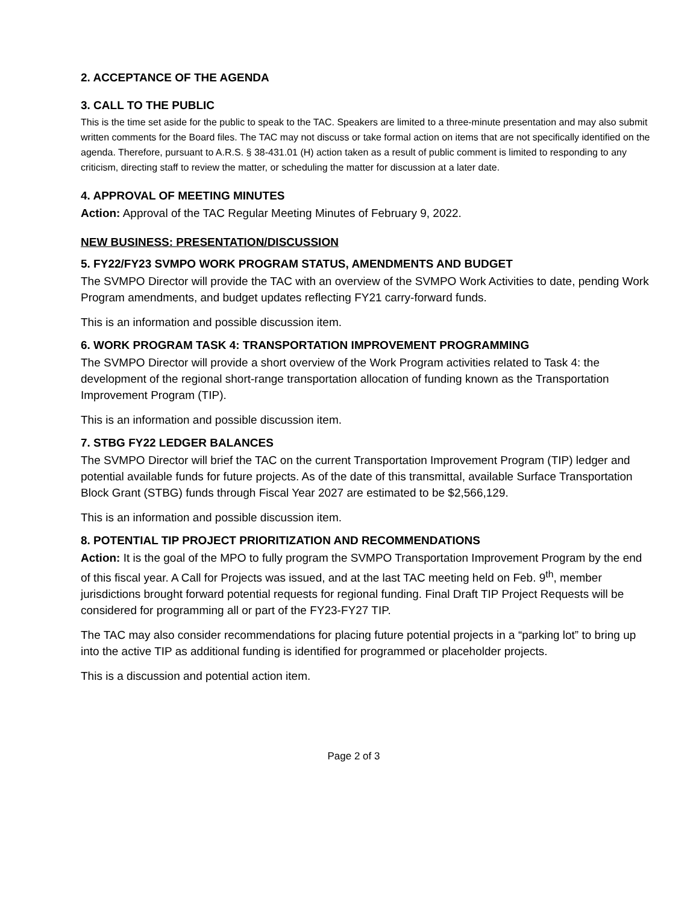2. ACCEPTANCE OF THE AGENDA
3. CALL TO THE PUBLIC
This is the time set aside for the public to speak to the TAC. Speakers are limited to a three-minute presentation and may also submit written comments for the Board files. The TAC may not discuss or take formal action on items that are not specifically identified on the agenda. Therefore, pursuant to A.R.S. § 38-431.01 (H) action taken as a result of public comment is limited to responding to any criticism, directing staff to review the matter, or scheduling the matter for discussion at a later date.
4. APPROVAL OF MEETING MINUTES
Action: Approval of the TAC Regular Meeting Minutes of February 9, 2022.
NEW BUSINESS: PRESENTATION/DISCUSSION
5. FY22/FY23 SVMPO WORK PROGRAM STATUS, AMENDMENTS AND BUDGET
The SVMPO Director will provide the TAC with an overview of the SVMPO Work Activities to date, pending Work Program amendments, and budget updates reflecting FY21 carry-forward funds.
This is an information and possible discussion item.
6. WORK PROGRAM TASK 4: TRANSPORTATION IMPROVEMENT PROGRAMMING
The SVMPO Director will provide a short overview of the Work Program activities related to Task 4: the development of the regional short-range transportation allocation of funding known as the Transportation Improvement Program (TIP).
This is an information and possible discussion item.
7. STBG FY22 LEDGER BALANCES
The SVMPO Director will brief the TAC on the current Transportation Improvement Program (TIP) ledger and potential available funds for future projects. As of the date of this transmittal, available Surface Transportation Block Grant (STBG) funds through Fiscal Year 2027 are estimated to be $2,566,129.
This is an information and possible discussion item.
8. POTENTIAL TIP PROJECT PRIORITIZATION AND RECOMMENDATIONS
Action: It is the goal of the MPO to fully program the SVMPO Transportation Improvement Program by the end of this fiscal year. A Call for Projects was issued, and at the last TAC meeting held on Feb. 9<sup>th</sup>, member jurisdictions brought forward potential requests for regional funding. Final Draft TIP Project Requests will be considered for programming all or part of the FY23-FY27 TIP.
The TAC may also consider recommendations for placing future potential projects in a “parking lot” to bring up into the active TIP as additional funding is identified for programmed or placeholder projects.
This is a discussion and potential action item.
Page 2 of 3